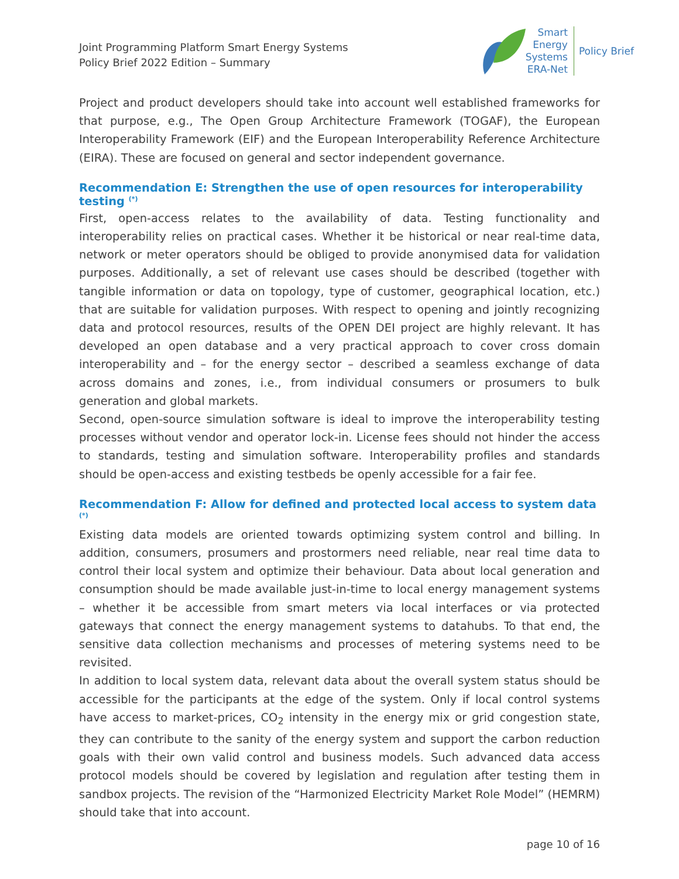Joint Programming Platform Smart Energy Systems
Policy Brief 2022 Edition – Summary
Smart
Energy
Systems
ERA-Net
Policy Brief
Project and product developers should take into account well established frameworks for that purpose, e.g., The Open Group Architecture Framework (TOGAF), the European Interoperability Framework (EIF) and the European Interoperability Reference Architecture (EIRA). These are focused on general and sector independent governance.
Recommendation E: Strengthen the use of open resources for interoperability testing <sup>(*)</sup>
First, open-access relates to the availability of data. Testing functionality and interoperability relies on practical cases. Whether it be historical or near real-time data, network or meter operators should be obliged to provide anonymised data for validation purposes. Additionally, a set of relevant use cases should be described (together with tangible information or data on topology, type of customer, geographical location, etc.) that are suitable for validation purposes. With respect to opening and jointly recognizing data and protocol resources, results of the OPEN DEI project are highly relevant. It has developed an open database and a very practical approach to cover cross domain interoperability and – for the energy sector – described a seamless exchange of data across domains and zones, i.e., from individual consumers or prosumers to bulk generation and global markets.
Second, open-source simulation software is ideal to improve the interoperability testing processes without vendor and operator lock-in. License fees should not hinder the access to standards, testing and simulation software. Interoperability profiles and standards should be open-access and existing testbeds be openly accessible for a fair fee.
Recommendation F: Allow for defined and protected local access to system data <sup>(*)</sup>
Existing data models are oriented towards optimizing system control and billing. In addition, consumers, prosumers and prostormers need reliable, near real time data to control their local system and optimize their behaviour. Data about local generation and consumption should be made available just-in-time to local energy management systems – whether it be accessible from smart meters via local interfaces or via protected gateways that connect the energy management systems to datahubs. To that end, the sensitive data collection mechanisms and processes of metering systems need to be revisited.
In addition to local system data, relevant data about the overall system status should be accessible for the participants at the edge of the system. Only if local control systems have access to market-prices, CO<sub>2</sub> intensity in the energy mix or grid congestion state, they can contribute to the sanity of the energy system and support the carbon reduction goals with their own valid control and business models. Such advanced data access protocol models should be covered by legislation and regulation after testing them in sandbox projects. The revision of the “Harmonized Electricity Market Role Model” (HEMRM) should take that into account.
page 10 of 16